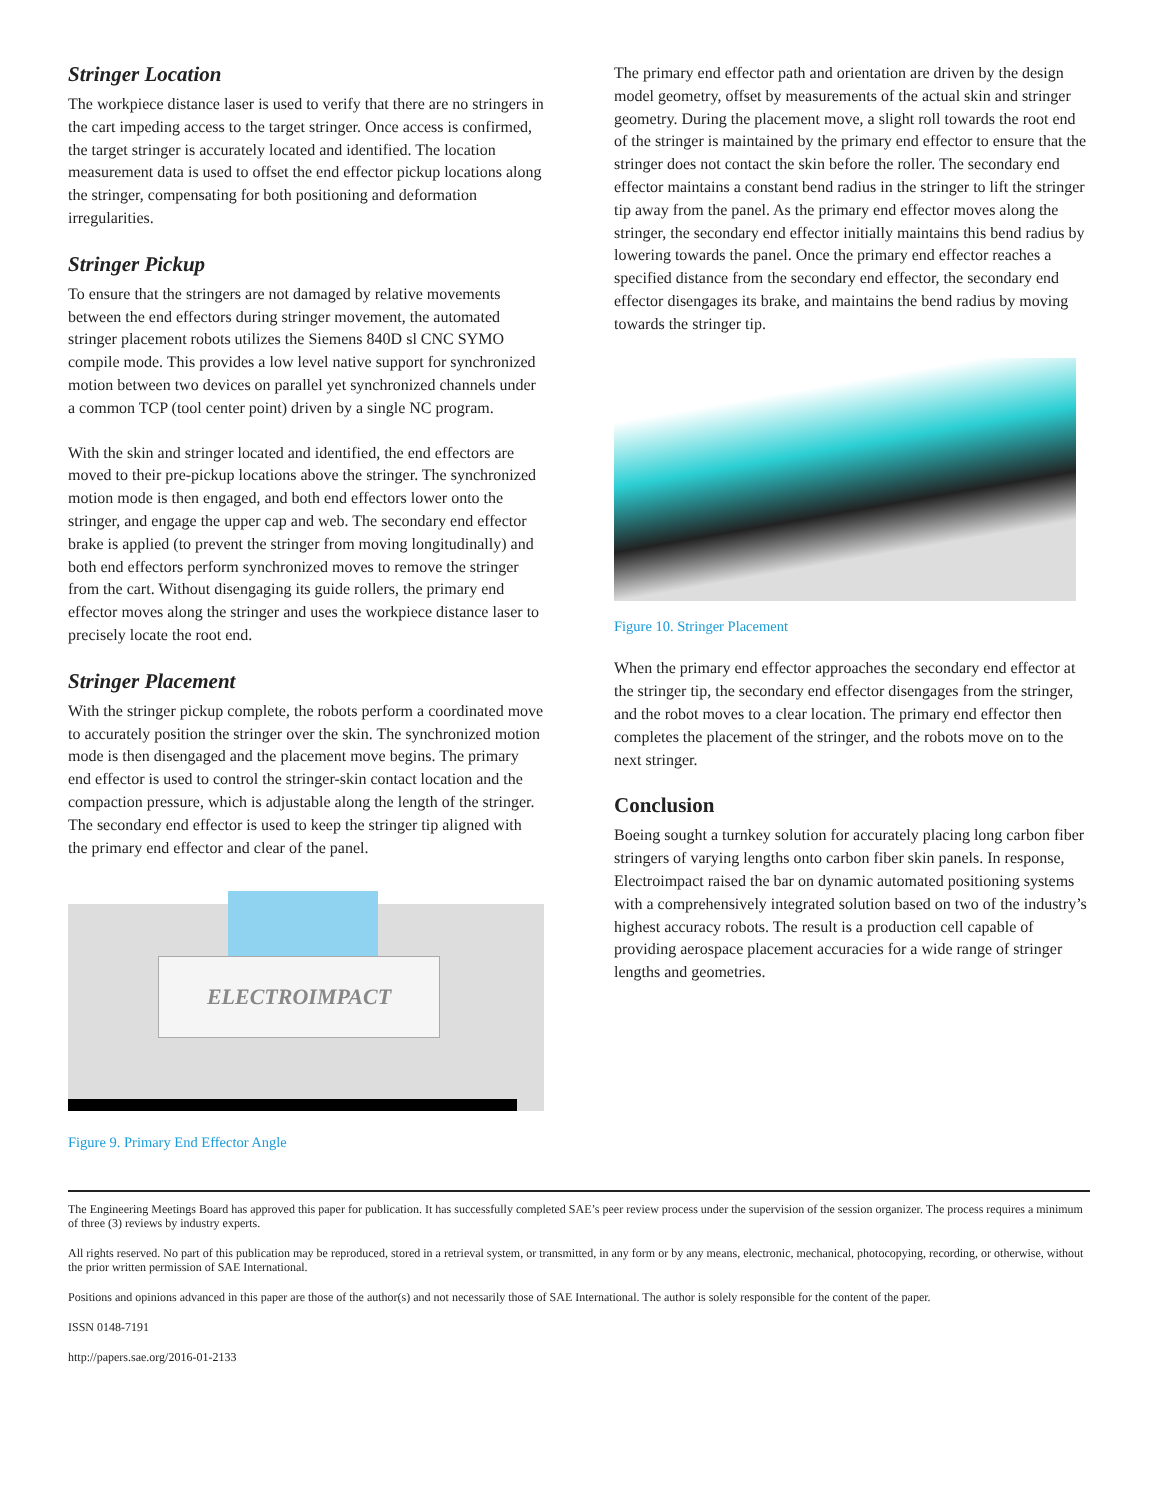Stringer Location
The workpiece distance laser is used to verify that there are no stringers in the cart impeding access to the target stringer. Once access is confirmed, the target stringer is accurately located and identified. The location measurement data is used to offset the end effector pickup locations along the stringer, compensating for both positioning and deformation irregularities.
Stringer Pickup
To ensure that the stringers are not damaged by relative movements between the end effectors during stringer movement, the automated stringer placement robots utilizes the Siemens 840D sl CNC SYMO compile mode. This provides a low level native support for synchronized motion between two devices on parallel yet synchronized channels under a common TCP (tool center point) driven by a single NC program.
With the skin and stringer located and identified, the end effectors are moved to their pre-pickup locations above the stringer. The synchronized motion mode is then engaged, and both end effectors lower onto the stringer, and engage the upper cap and web. The secondary end effector brake is applied (to prevent the stringer from moving longitudinally) and both end effectors perform synchronized moves to remove the stringer from the cart. Without disengaging its guide rollers, the primary end effector moves along the stringer and uses the workpiece distance laser to precisely locate the root end.
Stringer Placement
With the stringer pickup complete, the robots perform a coordinated move to accurately position the stringer over the skin. The synchronized motion mode is then disengaged and the placement move begins. The primary end effector is used to control the stringer-skin contact location and the compaction pressure, which is adjustable along the length of the stringer. The secondary end effector is used to keep the stringer tip aligned with the primary end effector and clear of the panel.
ELECTROIMPACT
Figure 9. Primary End Effector Angle
The primary end effector path and orientation are driven by the design model geometry, offset by measurements of the actual skin and stringer geometry. During the placement move, a slight roll towards the root end of the stringer is maintained by the primary end effector to ensure that the stringer does not contact the skin before the roller. The secondary end effector maintains a constant bend radius in the stringer to lift the stringer tip away from the panel. As the primary end effector moves along the stringer, the secondary end effector initially maintains this bend radius by lowering towards the panel. Once the primary end effector reaches a specified distance from the secondary end effector, the secondary end effector disengages its brake, and maintains the bend radius by moving towards the stringer tip.
Figure 10. Stringer Placement
When the primary end effector approaches the secondary end effector at the stringer tip, the secondary end effector disengages from the stringer, and the robot moves to a clear location. The primary end effector then completes the placement of the stringer, and the robots move on to the next stringer.
Conclusion
Boeing sought a turnkey solution for accurately placing long carbon fiber stringers of varying lengths onto carbon fiber skin panels. In response, Electroimpact raised the bar on dynamic automated positioning systems with a comprehensively integrated solution based on two of the industry’s highest accuracy robots. The result is a production cell capable of providing aerospace placement accuracies for a wide range of stringer lengths and geometries.
The Engineering Meetings Board has approved this paper for publication. It has successfully completed SAE’s peer review process under the supervision of the session organizer. The process requires a minimum of three (3) reviews by industry experts.
All rights reserved. No part of this publication may be reproduced, stored in a retrieval system, or transmitted, in any form or by any means, electronic, mechanical, photocopying, recording, or otherwise, without the prior written permission of SAE International.
Positions and opinions advanced in this paper are those of the author(s) and not necessarily those of SAE International. The author is solely responsible for the content of the paper.
ISSN 0148-7191
http://papers.sae.org/2016-01-2133